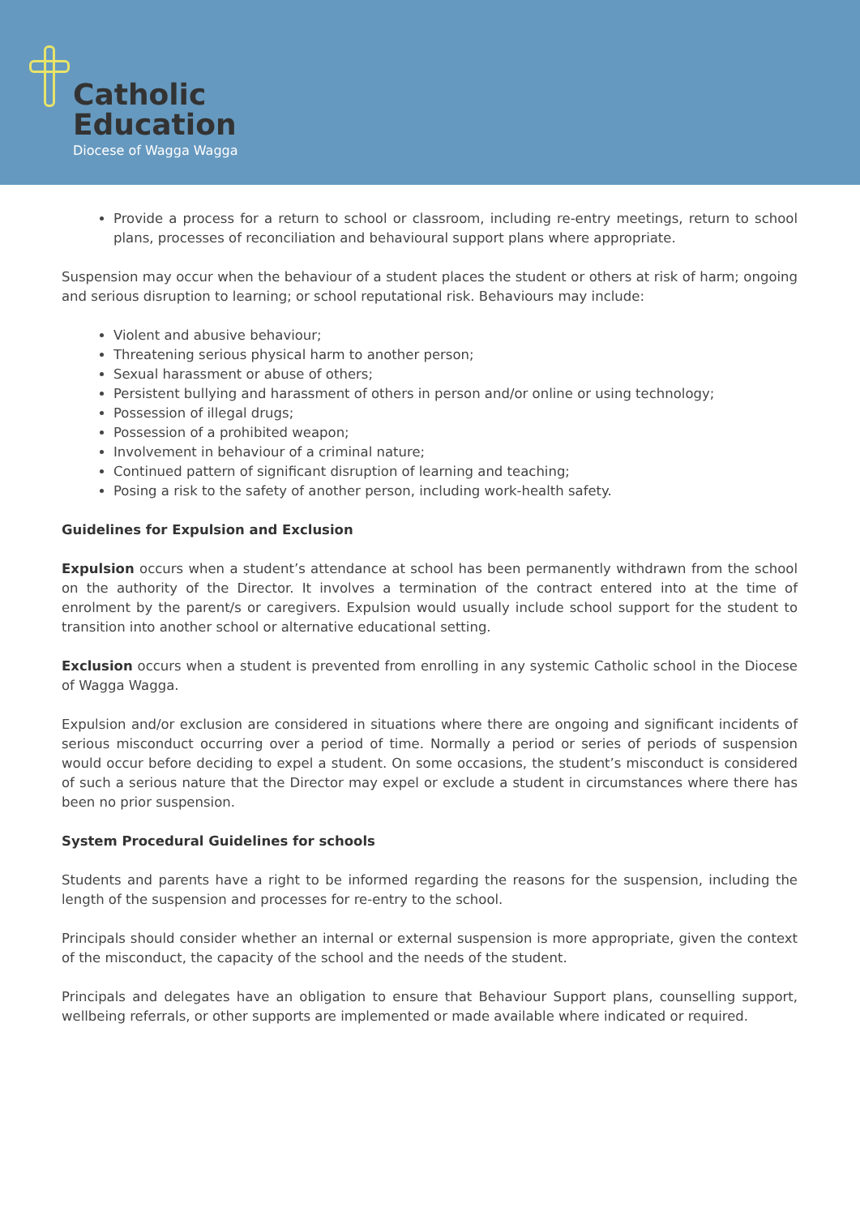Catholic
Education
Diocese of Wagga Wagga
Provide a process for a return to school or classroom, including re-entry meetings, return to school plans, processes of reconciliation and behavioural support plans where appropriate.
Suspension may occur when the behaviour of a student places the student or others at risk of harm; ongoing and serious disruption to learning; or school reputational risk. Behaviours may include:
Violent and abusive behaviour;
Threatening serious physical harm to another person;
Sexual harassment or abuse of others;
Persistent bullying and harassment of others in person and/or online or using technology;
Possession of illegal drugs;
Possession of a prohibited weapon;
Involvement in behaviour of a criminal nature;
Continued pattern of significant disruption of learning and teaching;
Posing a risk to the safety of another person, including work-health safety.
Guidelines for Expulsion and Exclusion
Expulsion occurs when a student’s attendance at school has been permanently withdrawn from the school on the authority of the Director. It involves a termination of the contract entered into at the time of enrolment by the parent/s or caregivers. Expulsion would usually include school support for the student to transition into another school or alternative educational setting.
Exclusion occurs when a student is prevented from enrolling in any systemic Catholic school in the Diocese of Wagga Wagga.
Expulsion and/or exclusion are considered in situations where there are ongoing and significant incidents of serious misconduct occurring over a period of time. Normally a period or series of periods of suspension would occur before deciding to expel a student. On some occasions, the student’s misconduct is considered of such a serious nature that the Director may expel or exclude a student in circumstances where there has been no prior suspension.
System Procedural Guidelines for schools
Students and parents have a right to be informed regarding the reasons for the suspension, including the length of the suspension and processes for re-entry to the school.
Principals should consider whether an internal or external suspension is more appropriate, given the context of the misconduct, the capacity of the school and the needs of the student.
Principals and delegates have an obligation to ensure that Behaviour Support plans, counselling support, wellbeing referrals, or other supports are implemented or made available where indicated or required.